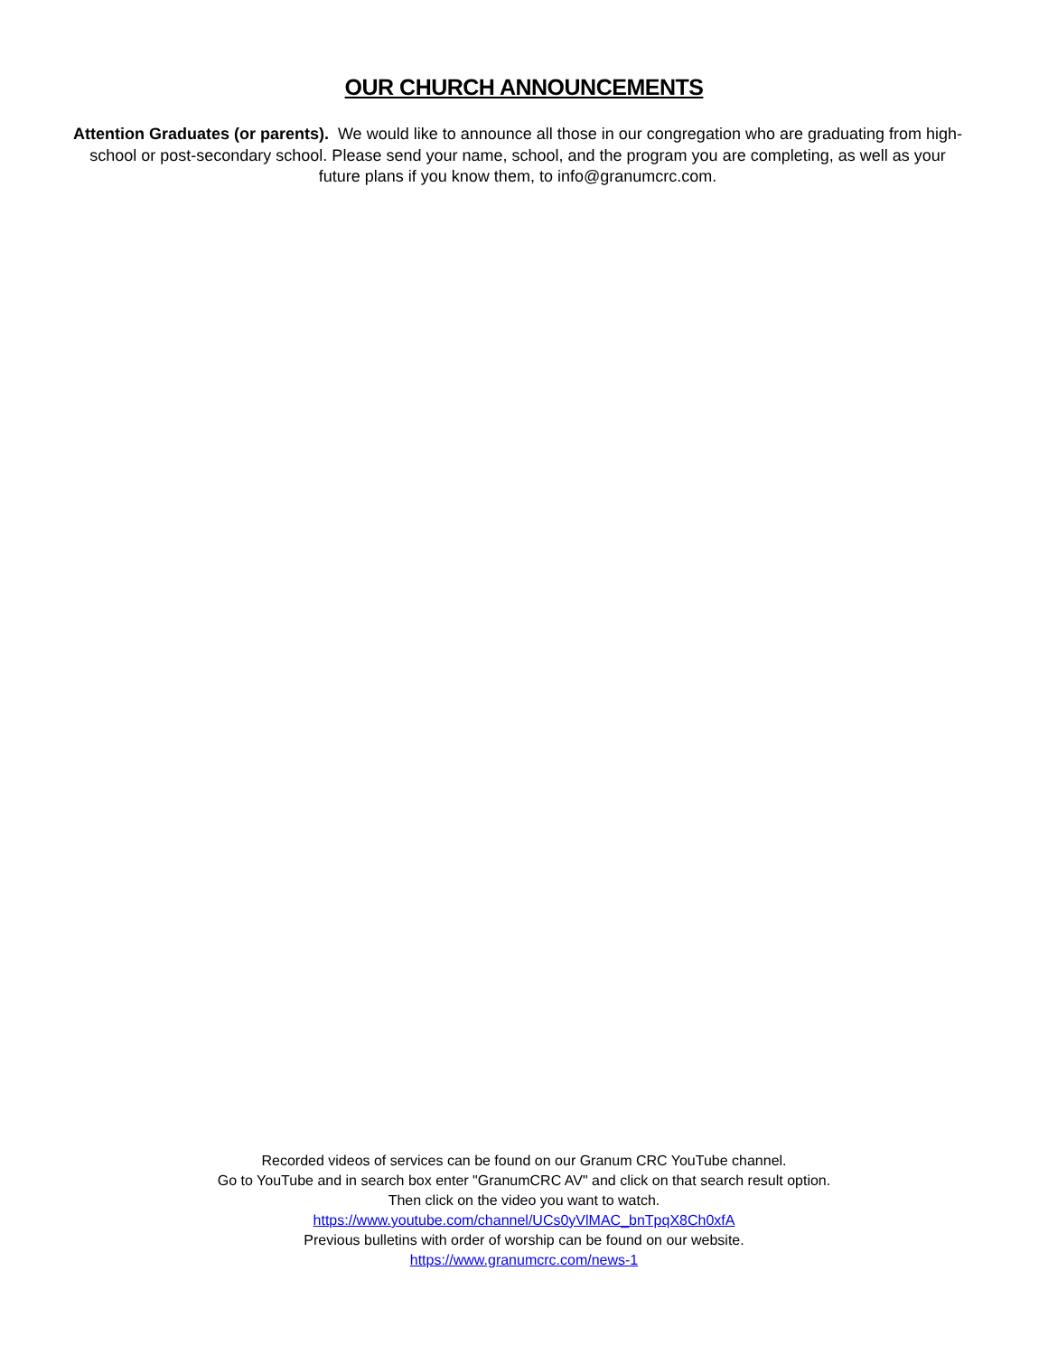OUR CHURCH ANNOUNCEMENTS
Attention Graduates (or parents). We would like to announce all those in our congregation who are graduating from high-school or post-secondary school. Please send your name, school, and the program you are completing, as well as your future plans if you know them, to info@granumcrc.com.
Recorded videos of services can be found on our Granum CRC YouTube channel.
Go to YouTube and in search box enter "GranumCRC AV" and click on that search result option.
Then click on the video you want to watch.
https://www.youtube.com/channel/UCs0yVlMAC_bnTpqX8Ch0xfA
Previous bulletins with order of worship can be found on our website.
https://www.granumcrc.com/news-1